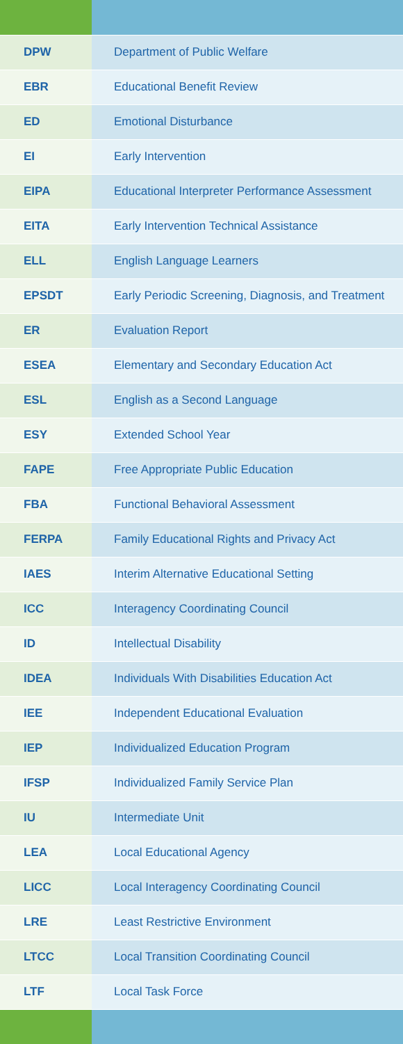| DPW | Department of Public Welfare |
| EBR | Educational Benefit Review |
| ED | Emotional Disturbance |
| EI | Early Intervention |
| EIPA | Educational Interpreter Performance Assessment |
| EITA | Early Intervention Technical Assistance |
| ELL | English Language Learners |
| EPSDT | Early Periodic Screening, Diagnosis, and Treatment |
| ER | Evaluation Report |
| ESEA | Elementary and Secondary Education Act |
| ESL | English as a Second Language |
| ESY | Extended School Year |
| FAPE | Free Appropriate Public Education |
| FBA | Functional Behavioral Assessment |
| FERPA | Family Educational Rights and Privacy Act |
| IAES | Interim Alternative Educational Setting |
| ICC | Interagency Coordinating Council |
| ID | Intellectual Disability |
| IDEA | Individuals With Disabilities Education Act |
| IEE | Independent Educational Evaluation |
| IEP | Individualized Education Program |
| IFSP | Individualized Family Service Plan |
| IU | Intermediate Unit |
| LEA | Local Educational Agency |
| LICC | Local Interagency Coordinating Council |
| LRE | Least Restrictive Environment |
| LTCC | Local Transition Coordinating Council |
| LTF | Local Task Force |